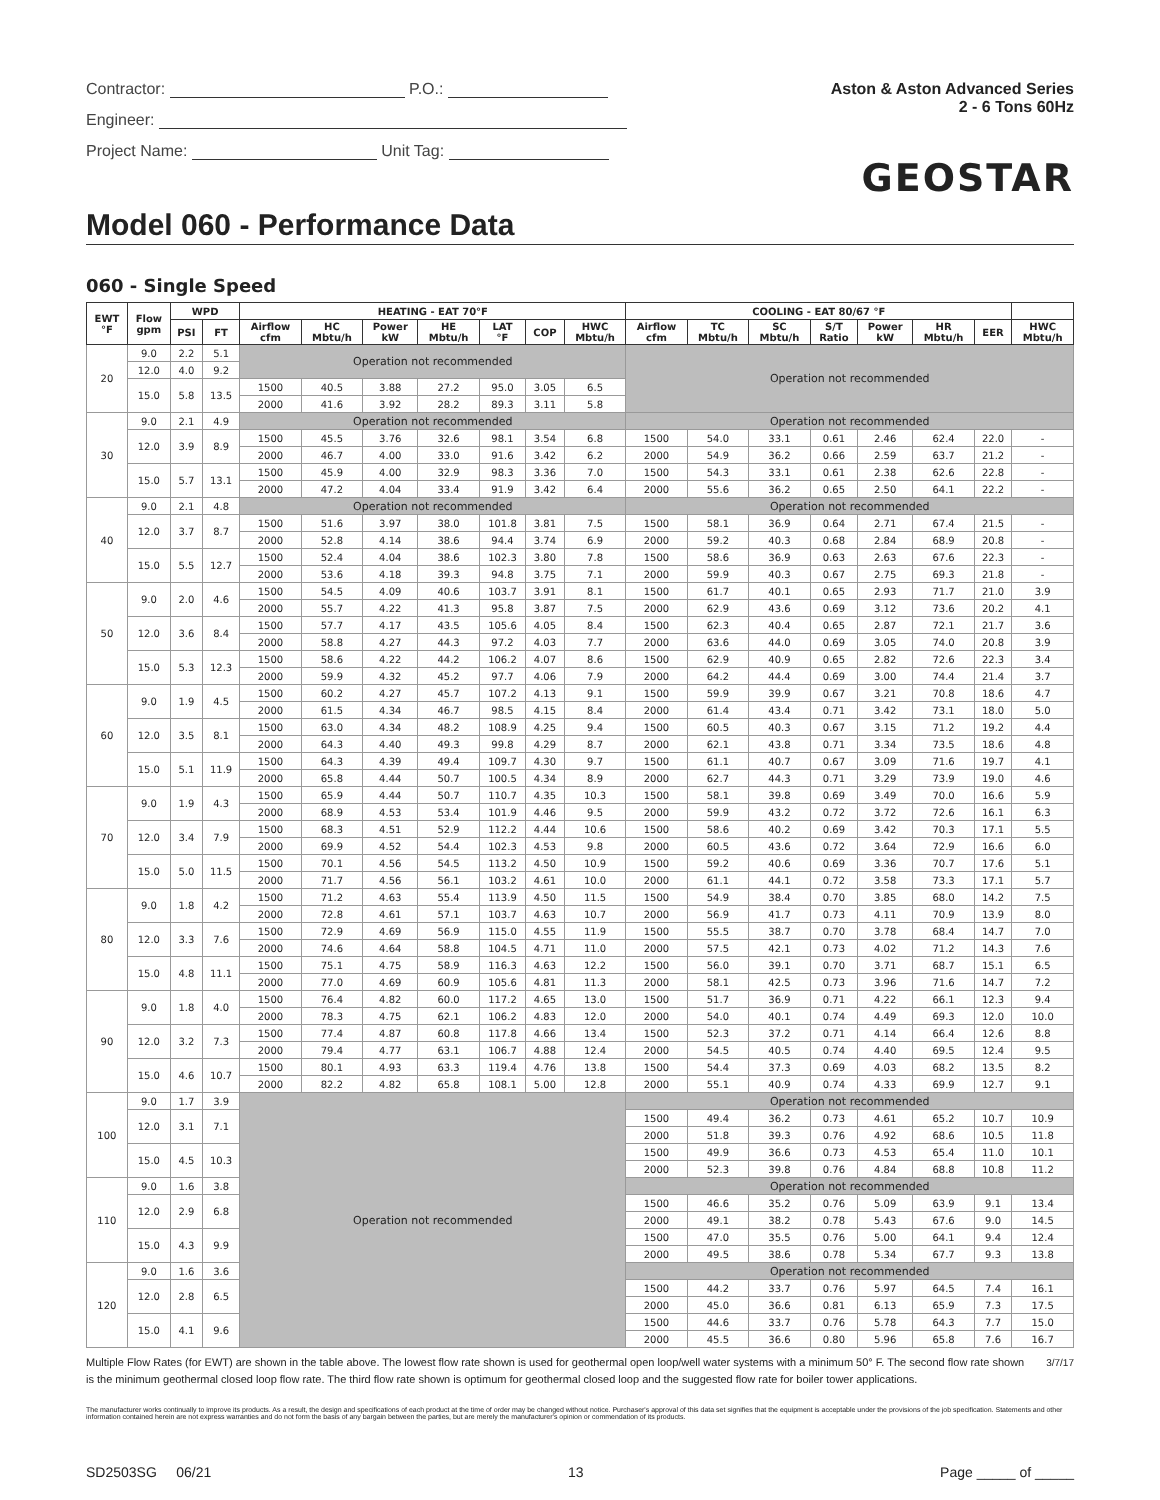Contractor: P.O.:
Engineer:
Project Name: Unit Tag:
Aston & Aston Advanced Series
2 - 6 Tons 60Hz
GEOSTAR
Model 060 - Performance Data
060 - Single Speed
| EWT °F | Flow gpm | WPD | | HEATING - EAT 70°F | | | | | | | COOLING - EAT 80/67 °F | | | | | | | |
| --- | --- | --- | --- | --- | --- | --- | --- | --- | --- | --- | --- | --- | --- | --- | --- | --- | --- | --- |
| | | PSI | FT | Airflow cfm | HC Mbtu/h | Power kW | HE Mbtu/h | LAT °F | COP | HWC Mbtu/h | Airflow cfm | TC Mbtu/h | SC Mbtu/h | S/T Ratio | Power kW | HR Mbtu/h | EER | HWC Mbtu/h |
| 20 | 9.0 | 2.2 | 5.1 | Operation not recommended | | | | | | | Operation not recommended | | | | | | | |
| | 12.0 | 4.0 | 9.2 | | | | | | | | | | | | | | | |
| | 15.0 | 5.8 | 13.5 | 1500 | 40.5 | 3.88 | 27.2 | 95.0 | 3.05 | 6.5 | | | | | | | | |
| | | | | 2000 | 41.6 | 3.92 | 28.2 | 89.3 | 3.11 | 5.8 | | | | | | | | |
| 30 | 9.0 | 2.1 | 4.9 | Operation not recommended | | | | | | | Operation not recommended | | | | | | | |
| | 12.0 | 3.9 | 8.9 | 1500 | 45.5 | 3.76 | 32.6 | 98.1 | 3.54 | 6.8 | 1500 | 54.0 | 33.1 | 0.61 | 2.46 | 62.4 | 22.0 | - |
| | | | | 2000 | 46.7 | 4.00 | 33.0 | 91.6 | 3.42 | 6.2 | 2000 | 54.9 | 36.2 | 0.66 | 2.59 | 63.7 | 21.2 | - |
| | 15.0 | 5.7 | 13.1 | 1500 | 45.9 | 4.00 | 32.9 | 98.3 | 3.36 | 7.0 | 1500 | 54.3 | 33.1 | 0.61 | 2.38 | 62.6 | 22.8 | - |
| | | | | 2000 | 47.2 | 4.04 | 33.4 | 91.9 | 3.42 | 6.4 | 2000 | 55.6 | 36.2 | 0.65 | 2.50 | 64.1 | 22.2 | - |
| 40 | 9.0 | 2.1 | 4.8 | Operation not recommended | | | | | | | Operation not recommended | | | | | | | |
| | 12.0 | 3.7 | 8.7 | 1500 | 51.6 | 3.97 | 38.0 | 101.8 | 3.81 | 7.5 | 1500 | 58.1 | 36.9 | 0.64 | 2.71 | 67.4 | 21.5 | - |
| | | | | 2000 | 52.8 | 4.14 | 38.6 | 94.4 | 3.74 | 6.9 | 2000 | 59.2 | 40.3 | 0.68 | 2.84 | 68.9 | 20.8 | - |
| | 15.0 | 5.5 | 12.7 | 1500 | 52.4 | 4.04 | 38.6 | 102.3 | 3.80 | 7.8 | 1500 | 58.6 | 36.9 | 0.63 | 2.63 | 67.6 | 22.3 | - |
| | | | | 2000 | 53.6 | 4.18 | 39.3 | 94.8 | 3.75 | 7.1 | 2000 | 59.9 | 40.3 | 0.67 | 2.75 | 69.3 | 21.8 | - |
| 50 | 9.0 | 2.0 | 4.6 | 1500 | 54.5 | 4.09 | 40.6 | 103.7 | 3.91 | 8.1 | 1500 | 61.7 | 40.1 | 0.65 | 2.93 | 71.7 | 21.0 | 3.9 |
| | | | | 2000 | 55.7 | 4.22 | 41.3 | 95.8 | 3.87 | 7.5 | 2000 | 62.9 | 43.6 | 0.69 | 3.12 | 73.6 | 20.2 | 4.1 |
| | 12.0 | 3.6 | 8.4 | 1500 | 57.7 | 4.17 | 43.5 | 105.6 | 4.05 | 8.4 | 1500 | 62.3 | 40.4 | 0.65 | 2.87 | 72.1 | 21.7 | 3.6 |
| | | | | 2000 | 58.8 | 4.27 | 44.3 | 97.2 | 4.03 | 7.7 | 2000 | 63.6 | 44.0 | 0.69 | 3.05 | 74.0 | 20.8 | 3.9 |
| | 15.0 | 5.3 | 12.3 | 1500 | 58.6 | 4.22 | 44.2 | 106.2 | 4.07 | 8.6 | 1500 | 62.9 | 40.9 | 0.65 | 2.82 | 72.6 | 22.3 | 3.4 |
| | | | | 2000 | 59.9 | 4.32 | 45.2 | 97.7 | 4.06 | 7.9 | 2000 | 64.2 | 44.4 | 0.69 | 3.00 | 74.4 | 21.4 | 3.7 |
| 60 | 9.0 | 1.9 | 4.5 | 1500 | 60.2 | 4.27 | 45.7 | 107.2 | 4.13 | 9.1 | 1500 | 59.9 | 39.9 | 0.67 | 3.21 | 70.8 | 18.6 | 4.7 |
| | | | | 2000 | 61.5 | 4.34 | 46.7 | 98.5 | 4.15 | 8.4 | 2000 | 61.4 | 43.4 | 0.71 | 3.42 | 73.1 | 18.0 | 5.0 |
| | 12.0 | 3.5 | 8.1 | 1500 | 63.0 | 4.34 | 48.2 | 108.9 | 4.25 | 9.4 | 1500 | 60.5 | 40.3 | 0.67 | 3.15 | 71.2 | 19.2 | 4.4 |
| | | | | 2000 | 64.3 | 4.40 | 49.3 | 99.8 | 4.29 | 8.7 | 2000 | 62.1 | 43.8 | 0.71 | 3.34 | 73.5 | 18.6 | 4.8 |
| | 15.0 | 5.1 | 11.9 | 1500 | 64.3 | 4.39 | 49.4 | 109.7 | 4.30 | 9.7 | 1500 | 61.1 | 40.7 | 0.67 | 3.09 | 71.6 | 19.7 | 4.1 |
| | | | | 2000 | 65.8 | 4.44 | 50.7 | 100.5 | 4.34 | 8.9 | 2000 | 62.7 | 44.3 | 0.71 | 3.29 | 73.9 | 19.0 | 4.6 |
| 70 | 9.0 | 1.9 | 4.3 | 1500 | 65.9 | 4.44 | 50.7 | 110.7 | 4.35 | 10.3 | 1500 | 58.1 | 39.8 | 0.69 | 3.49 | 70.0 | 16.6 | 5.9 |
| | | | | 2000 | 68.9 | 4.53 | 53.4 | 101.9 | 4.46 | 9.5 | 2000 | 59.9 | 43.2 | 0.72 | 3.72 | 72.6 | 16.1 | 6.3 |
| | 12.0 | 3.4 | 7.9 | 1500 | 68.3 | 4.51 | 52.9 | 112.2 | 4.44 | 10.6 | 1500 | 58.6 | 40.2 | 0.69 | 3.42 | 70.3 | 17.1 | 5.5 |
| | | | | 2000 | 69.9 | 4.52 | 54.4 | 102.3 | 4.53 | 9.8 | 2000 | 60.5 | 43.6 | 0.72 | 3.64 | 72.9 | 16.6 | 6.0 |
| | 15.0 | 5.0 | 11.5 | 1500 | 70.1 | 4.56 | 54.5 | 113.2 | 4.50 | 10.9 | 1500 | 59.2 | 40.6 | 0.69 | 3.36 | 70.7 | 17.6 | 5.1 |
| | | | | 2000 | 71.7 | 4.56 | 56.1 | 103.2 | 4.61 | 10.0 | 2000 | 61.1 | 44.1 | 0.72 | 3.58 | 73.3 | 17.1 | 5.7 |
| 80 | 9.0 | 1.8 | 4.2 | 1500 | 71.2 | 4.63 | 55.4 | 113.9 | 4.50 | 11.5 | 1500 | 54.9 | 38.4 | 0.70 | 3.85 | 68.0 | 14.2 | 7.5 |
| | | | | 2000 | 72.8 | 4.61 | 57.1 | 103.7 | 4.63 | 10.7 | 2000 | 56.9 | 41.7 | 0.73 | 4.11 | 70.9 | 13.9 | 8.0 |
| | 12.0 | 3.3 | 7.6 | 1500 | 72.9 | 4.69 | 56.9 | 115.0 | 4.55 | 11.9 | 1500 | 55.5 | 38.7 | 0.70 | 3.78 | 68.4 | 14.7 | 7.0 |
| | | | | 2000 | 74.6 | 4.64 | 58.8 | 104.5 | 4.71 | 11.0 | 2000 | 57.5 | 42.1 | 0.73 | 4.02 | 71.2 | 14.3 | 7.6 |
| | 15.0 | 4.8 | 11.1 | 1500 | 75.1 | 4.75 | 58.9 | 116.3 | 4.63 | 12.2 | 1500 | 56.0 | 39.1 | 0.70 | 3.71 | 68.7 | 15.1 | 6.5 |
| | | | | 2000 | 77.0 | 4.69 | 60.9 | 105.6 | 4.81 | 11.3 | 2000 | 58.1 | 42.5 | 0.73 | 3.96 | 71.6 | 14.7 | 7.2 |
| 90 | 9.0 | 1.8 | 4.0 | 1500 | 76.4 | 4.82 | 60.0 | 117.2 | 4.65 | 13.0 | 1500 | 51.7 | 36.9 | 0.71 | 4.22 | 66.1 | 12.3 | 9.4 |
| | | | | 2000 | 78.3 | 4.75 | 62.1 | 106.2 | 4.83 | 12.0 | 2000 | 54.0 | 40.1 | 0.74 | 4.49 | 69.3 | 12.0 | 10.0 |
| | 12.0 | 3.2 | 7.3 | 1500 | 77.4 | 4.87 | 60.8 | 117.8 | 4.66 | 13.4 | 1500 | 52.3 | 37.2 | 0.71 | 4.14 | 66.4 | 12.6 | 8.8 |
| | | | | 2000 | 79.4 | 4.77 | 63.1 | 106.7 | 4.88 | 12.4 | 2000 | 54.5 | 40.5 | 0.74 | 4.40 | 69.5 | 12.4 | 9.5 |
| | 15.0 | 4.6 | 10.7 | 1500 | 80.1 | 4.93 | 63.3 | 119.4 | 4.76 | 13.8 | 1500 | 54.4 | 37.3 | 0.69 | 4.03 | 68.2 | 13.5 | 8.2 |
| | | | | 2000 | 82.2 | 4.82 | 65.8 | 108.1 | 5.00 | 12.8 | 2000 | 55.1 | 40.9 | 0.74 | 4.33 | 69.9 | 12.7 | 9.1 |
| 100 | 9.0 | 1.7 | 3.9 | Operation not recommended | | | | | | | Operation not recommended | | | | | | | |
| | 12.0 | 3.1 | 7.1 | | | | | | | | 1500 | 49.4 | 36.2 | 0.73 | 4.61 | 65.2 | 10.7 | 10.9 |
| | | | | | | | | | | | 2000 | 51.8 | 39.3 | 0.76 | 4.92 | 68.6 | 10.5 | 11.8 |
| | 15.0 | 4.5 | 10.3 | | | | | | | | 1500 | 49.9 | 36.6 | 0.73 | 4.53 | 65.4 | 11.0 | 10.1 |
| | | | | | | | | | | | 2000 | 52.3 | 39.8 | 0.76 | 4.84 | 68.8 | 10.8 | 11.2 |
| 110 | 9.0 | 1.6 | 3.8 | | | | | | | | Operation not recommended | | | | | | | |
| | 12.0 | 2.9 | 6.8 | | | | | | | | 1500 | 46.6 | 35.2 | 0.76 | 5.09 | 63.9 | 9.1 | 13.4 |
| | | | | | | | | | | | 2000 | 49.1 | 38.2 | 0.78 | 5.43 | 67.6 | 9.0 | 14.5 |
| | 15.0 | 4.3 | 9.9 | | | | | | | | 1500 | 47.0 | 35.5 | 0.76 | 5.00 | 64.1 | 9.4 | 12.4 |
| | | | | | | | | | | | 2000 | 49.5 | 38.6 | 0.78 | 5.34 | 67.7 | 9.3 | 13.8 |
| 120 | 9.0 | 1.6 | 3.6 | | | | | | | | Operation not recommended | | | | | | | |
| | 12.0 | 2.8 | 6.5 | | | | | | | | 1500 | 44.2 | 33.7 | 0.76 | 5.97 | 64.5 | 7.4 | 16.1 |
| | | | | | | | | | | | 2000 | 45.0 | 36.6 | 0.81 | 6.13 | 65.9 | 7.3 | 17.5 |
| | 15.0 | 4.1 | 9.6 | | | | | | | | 1500 | 44.6 | 33.7 | 0.76 | 5.78 | 64.3 | 7.7 | 15.0 |
| | | | | | | | | | | | 2000 | 45.5 | 36.6 | 0.80 | 5.96 | 65.8 | 7.6 | 16.7 |
Multiple Flow Rates (for EWT) are shown in the table above. The lowest flow rate shown is used for geothermal open loop/well water systems with a minimum 50° F. The second flow rate shown is the minimum geothermal closed loop flow rate. The third flow rate shown is optimum for geothermal closed loop and the suggested flow rate for boiler tower applications.
3/7/17
The manufacturer works continually to improve its products. As a result, the design and specifications of each product at the time of order may be changed without notice. Purchaser's approval of this data set signifies that the equipment is acceptable under the provisions of the job specification. Statements and other information contained herein are not express warranties and do not form the basis of any bargain between the parties, but are merely the manufacturer's opinion or commendation of its products.
SD2503SG 06/21 13 Page _____ of _____